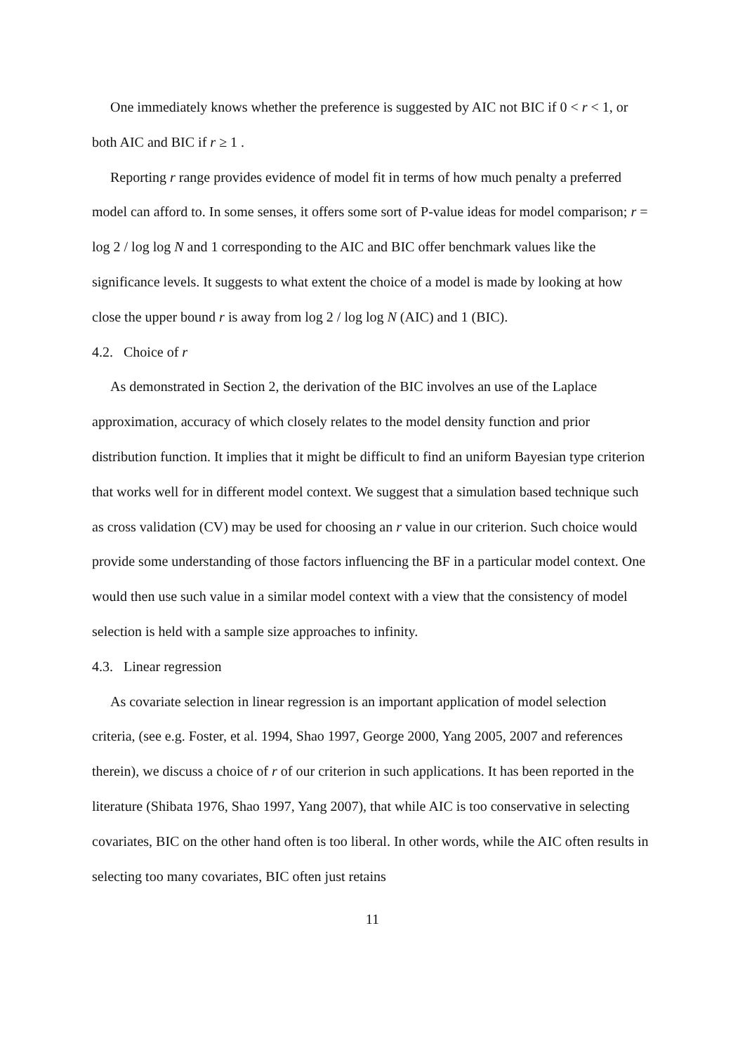One immediately knows whether the preference is suggested by AIC not BIC if 0 < r < 1, or both AIC and BIC if r ≥ 1 .
Reporting r range provides evidence of model fit in terms of how much penalty a preferred model can afford to. In some senses, it offers some sort of P-value ideas for model comparison; r = log 2 / log log N and 1 corresponding to the AIC and BIC offer benchmark values like the significance levels. It suggests to what extent the choice of a model is made by looking at how close the upper bound r is away from log 2 / log log N (AIC) and 1 (BIC).
4.2. Choice of r
As demonstrated in Section 2, the derivation of the BIC involves an use of the Laplace approximation, accuracy of which closely relates to the model density function and prior distribution function. It implies that it might be difficult to find an uniform Bayesian type criterion that works well for in different model context. We suggest that a simulation based technique such as cross validation (CV) may be used for choosing an r value in our criterion. Such choice would provide some understanding of those factors influencing the BF in a particular model context. One would then use such value in a similar model context with a view that the consistency of model selection is held with a sample size approaches to infinity.
4.3. Linear regression
As covariate selection in linear regression is an important application of model selection criteria, (see e.g. Foster, et al. 1994, Shao 1997, George 2000, Yang 2005, 2007 and references therein), we discuss a choice of r of our criterion in such applications. It has been reported in the literature (Shibata 1976, Shao 1997, Yang 2007), that while AIC is too conservative in selecting covariates, BIC on the other hand often is too liberal. In other words, while the AIC often results in selecting too many covariates, BIC often just retains
11